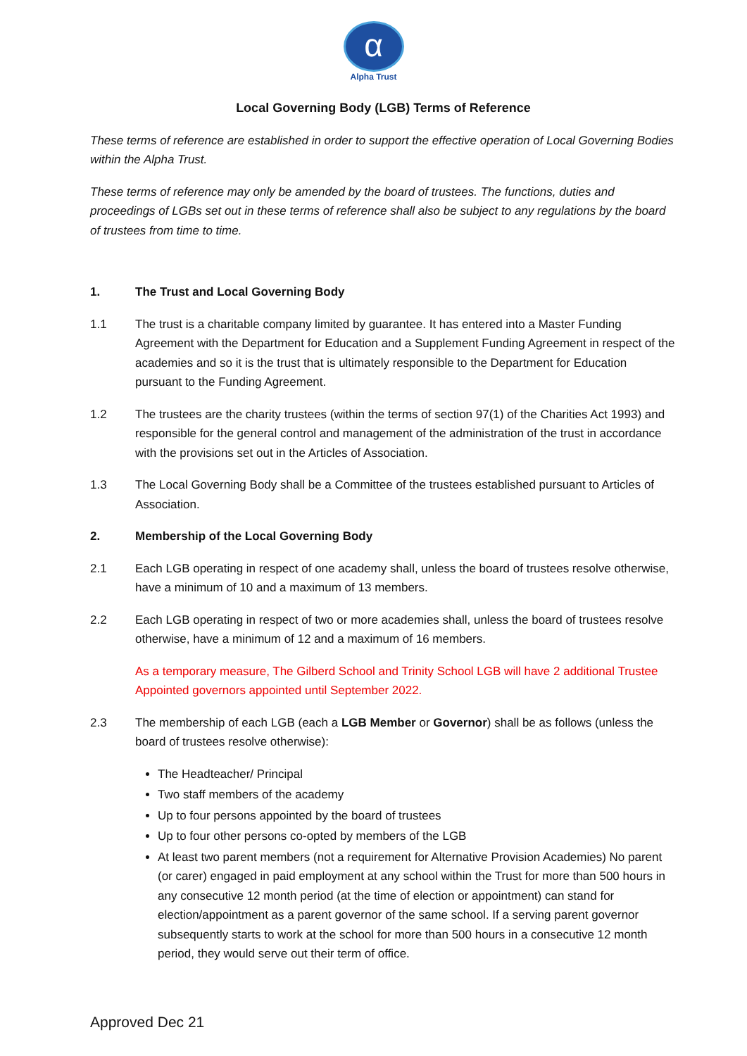α
Alpha Trust
Local Governing Body (LGB) Terms of Reference
These terms of reference are established in order to support the effective operation of Local Governing Bodies within the Alpha Trust.
These terms of reference may only be amended by the board of trustees. The functions, duties and proceedings of LGBs set out in these terms of reference shall also be subject to any regulations by the board of trustees from time to time.
1. The Trust and Local Governing Body
1.1 The trust is a charitable company limited by guarantee. It has entered into a Master Funding Agreement with the Department for Education and a Supplement Funding Agreement in respect of the academies and so it is the trust that is ultimately responsible to the Department for Education pursuant to the Funding Agreement.
1.2 The trustees are the charity trustees (within the terms of section 97(1) of the Charities Act 1993) and responsible for the general control and management of the administration of the trust in accordance with the provisions set out in the Articles of Association.
1.3 The Local Governing Body shall be a Committee of the trustees established pursuant to Articles of Association.
2. Membership of the Local Governing Body
2.1 Each LGB operating in respect of one academy shall, unless the board of trustees resolve otherwise, have a minimum of 10 and a maximum of 13 members.
2.2 Each LGB operating in respect of two or more academies shall, unless the board of trustees resolve otherwise, have a minimum of 12 and a maximum of 16 members.
As a temporary measure, The Gilberd School and Trinity School LGB will have 2 additional Trustee Appointed governors appointed until September 2022.
2.3 The membership of each LGB (each a LGB Member or Governor) shall be as follows (unless the board of trustees resolve otherwise):
The Headteacher/ Principal
Two staff members of the academy
Up to four persons appointed by the board of trustees
Up to four other persons co-opted by members of the LGB
At least two parent members (not a requirement for Alternative Provision Academies) No parent (or carer) engaged in paid employment at any school within the Trust for more than 500 hours in any consecutive 12 month period (at the time of election or appointment) can stand for election/appointment as a parent governor of the same school. If a serving parent governor subsequently starts to work at the school for more than 500 hours in a consecutive 12 month period, they would serve out their term of office.
Approved Dec 21